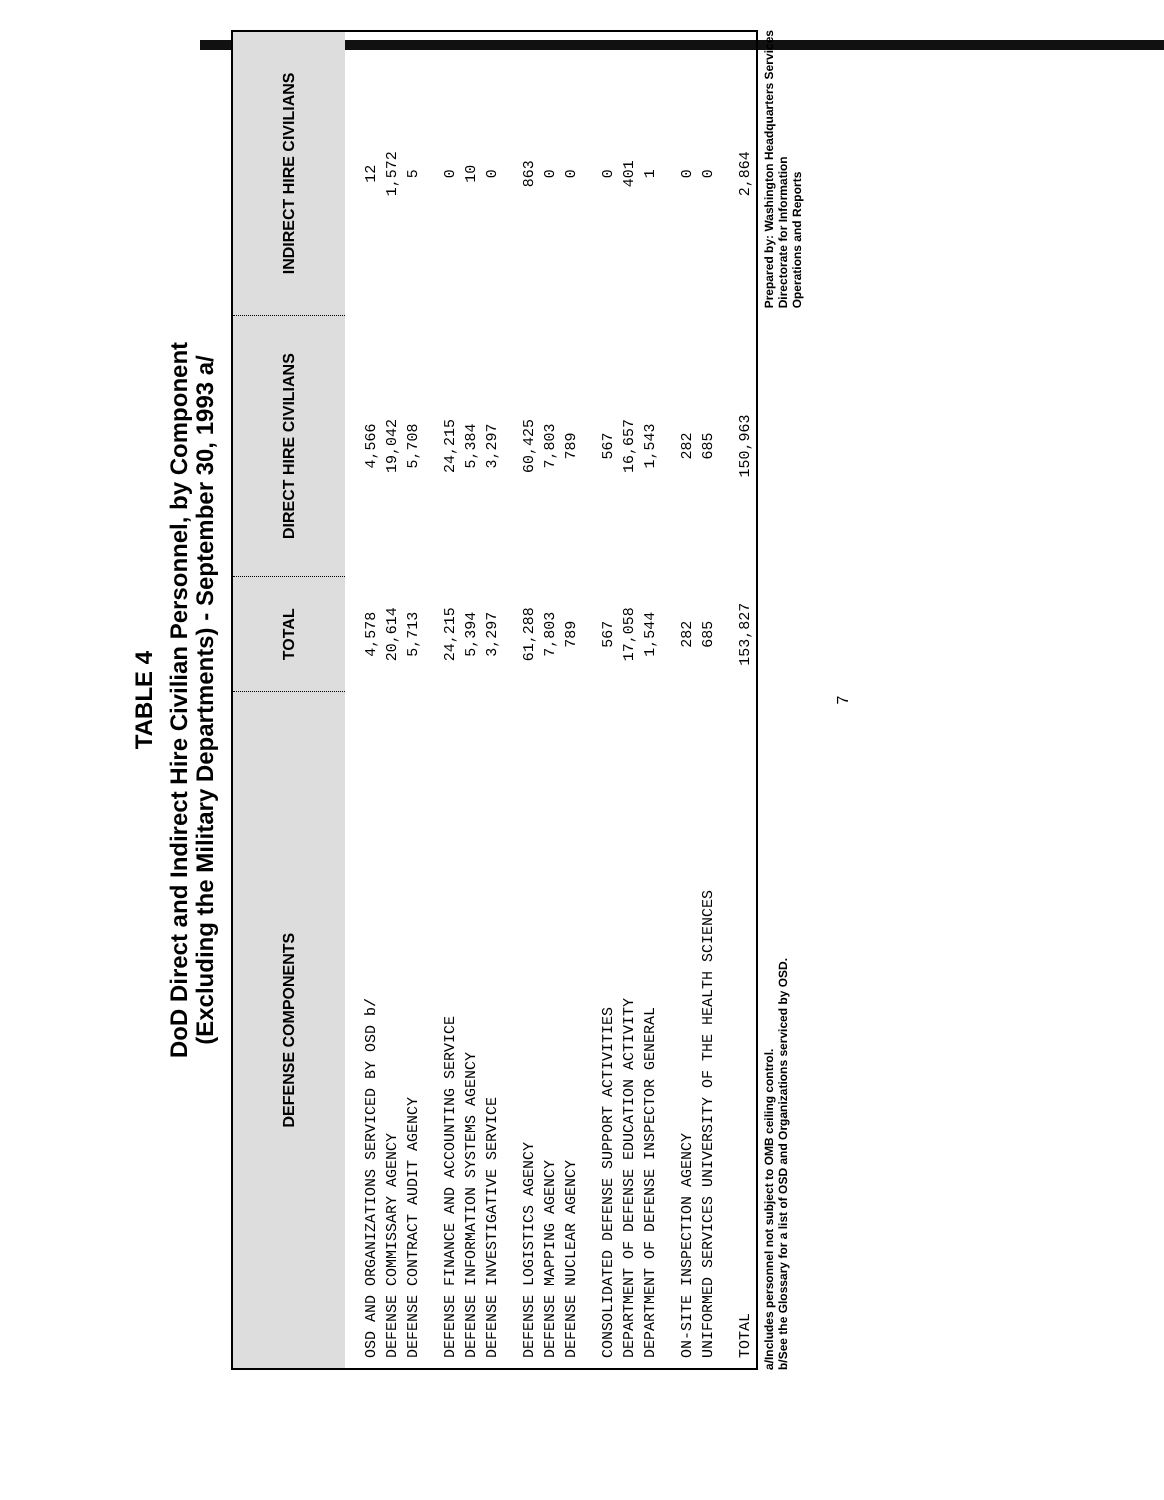TABLE 4
DoD Direct and Indirect Hire Civilian Personnel, by Component
(Excluding the Military Departments) - September 30, 1993 a/
| DEFENSE COMPONENTS | TOTAL | DIRECT HIRE CIVILIANS | INDIRECT HIRE CIVILIANS |
| --- | --- | --- | --- |
| OSD AND ORGANIZATIONS SERVICED BY OSD b/ | 4,578 | 4,566 | 12 |
| DEFENSE COMMISSARY AGENCY | 20,614 | 19,042 | 1,572 |
| DEFENSE CONTRACT AUDIT AGENCY | 5,713 | 5,708 | 5 |
| DEFENSE FINANCE AND ACCOUNTING SERVICE | 24,215 | 24,215 | 0 |
| DEFENSE INFORMATION SYSTEMS AGENCY | 5,394 | 5,384 | 10 |
| DEFENSE INVESTIGATIVE SERVICE | 3,297 | 3,297 | 0 |
| DEFENSE LOGISTICS AGENCY | 61,288 | 60,425 | 863 |
| DEFENSE MAPPING AGENCY | 7,803 | 7,803 | 0 |
| DEFENSE NUCLEAR AGENCY | 789 | 789 | 0 |
| CONSOLIDATED DEFENSE SUPPORT ACTIVITIES | 567 | 567 | 0 |
| DEPARTMENT OF DEFENSE EDUCATION ACTIVITY | 17,058 | 16,657 | 401 |
| DEPARTMENT OF DEFENSE INSPECTOR GENERAL | 1,544 | 1,543 | 1 |
| ON-SITE INSPECTION AGENCY | 282 | 282 | 0 |
| UNIFORMED SERVICES UNIVERSITY OF THE HEALTH SCIENCES | 685 | 685 | 0 |
| TOTAL | 153,827 | 150,963 | 2,864 |
a/Includes personnel not subject to OMB ceiling control.
b/See the Glossary for a list of OSD and Organizations serviced by OSD.
Prepared by: Washington Headquarters Services
Directorate for Information
Operations and Reports
7